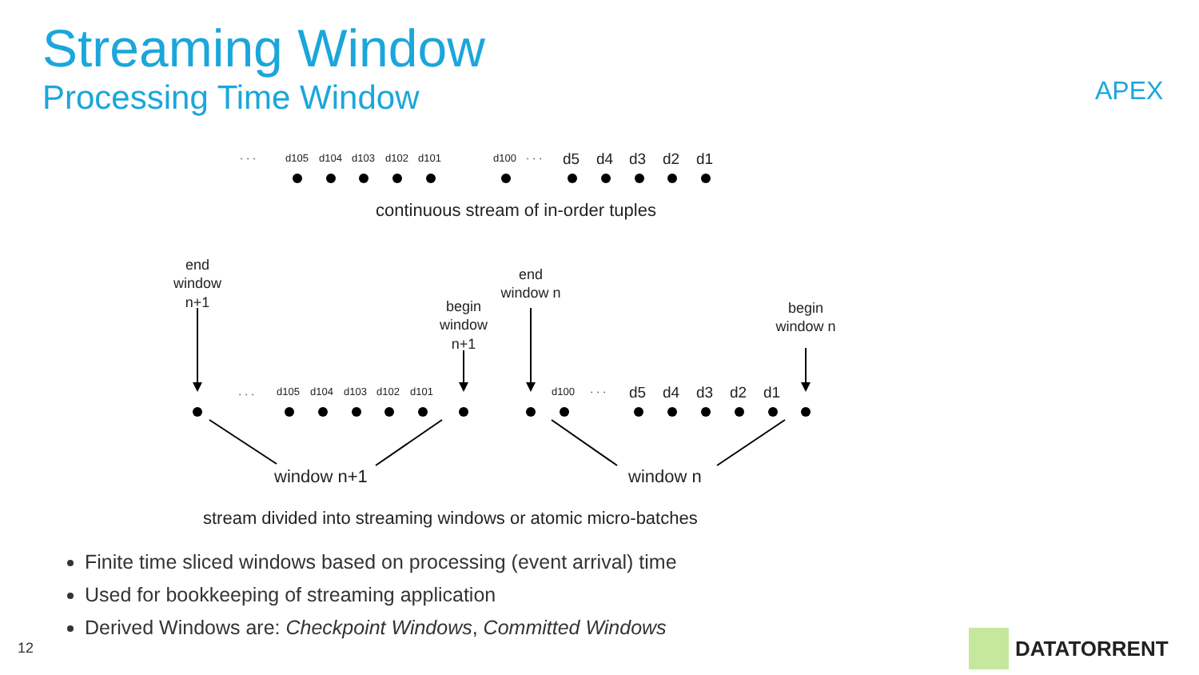Streaming Window
Processing Time Window APEX
· · ·
d105
d104
d103
d102
d101
d100
· · ·
d5
d4
d3
d2
d1
continuous stream of in-order tuples
end
window
n+1
begin
window
n+1
end
window n
begin
window n
· · ·
d105
d104
d103
d102
d101
d100
· · ·
d5
d4
d3
d2
d1
window n+1
window n
stream divided into streaming windows or atomic micro-batches
Finite time sliced windows based on processing (event arrival) time
Used for bookkeeping of streaming application
Derived Windows are: Checkpoint Windows, Committed Windows
12 DATATORRENT